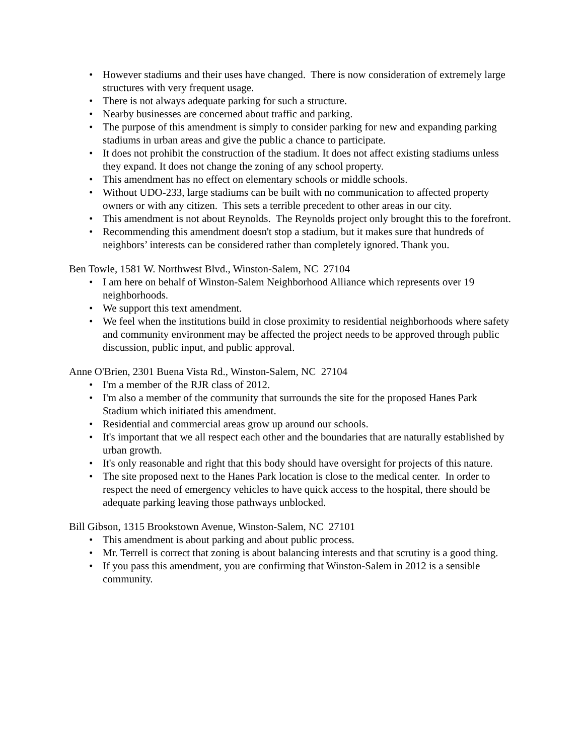• However stadiums and their uses have changed. There is now consideration of extremely large structures with very frequent usage.
• There is not always adequate parking for such a structure.
• Nearby businesses are concerned about traffic and parking.
• The purpose of this amendment is simply to consider parking for new and expanding parking stadiums in urban areas and give the public a chance to participate.
• It does not prohibit the construction of the stadium. It does not affect existing stadiums unless they expand. It does not change the zoning of any school property.
• This amendment has no effect on elementary schools or middle schools.
• Without UDO-233, large stadiums can be built with no communication to affected property owners or with any citizen. This sets a terrible precedent to other areas in our city.
• This amendment is not about Reynolds. The Reynolds project only brought this to the forefront.
• Recommending this amendment doesn't stop a stadium, but it makes sure that hundreds of neighbors’ interests can be considered rather than completely ignored. Thank you.
Ben Towle, 1581 W. Northwest Blvd., Winston-Salem, NC 27104
• I am here on behalf of Winston-Salem Neighborhood Alliance which represents over 19 neighborhoods.
• We support this text amendment.
• We feel when the institutions build in close proximity to residential neighborhoods where safety and community environment may be affected the project needs to be approved through public discussion, public input, and public approval.
Anne O'Brien, 2301 Buena Vista Rd., Winston-Salem, NC 27104
• I'm a member of the RJR class of 2012.
• I'm also a member of the community that surrounds the site for the proposed Hanes Park Stadium which initiated this amendment.
• Residential and commercial areas grow up around our schools.
• It's important that we all respect each other and the boundaries that are naturally established by urban growth.
• It's only reasonable and right that this body should have oversight for projects of this nature.
• The site proposed next to the Hanes Park location is close to the medical center. In order to respect the need of emergency vehicles to have quick access to the hospital, there should be adequate parking leaving those pathways unblocked.
Bill Gibson, 1315 Brookstown Avenue, Winston-Salem, NC 27101
• This amendment is about parking and about public process.
• Mr. Terrell is correct that zoning is about balancing interests and that scrutiny is a good thing.
• If you pass this amendment, you are confirming that Winston-Salem in 2012 is a sensible community.